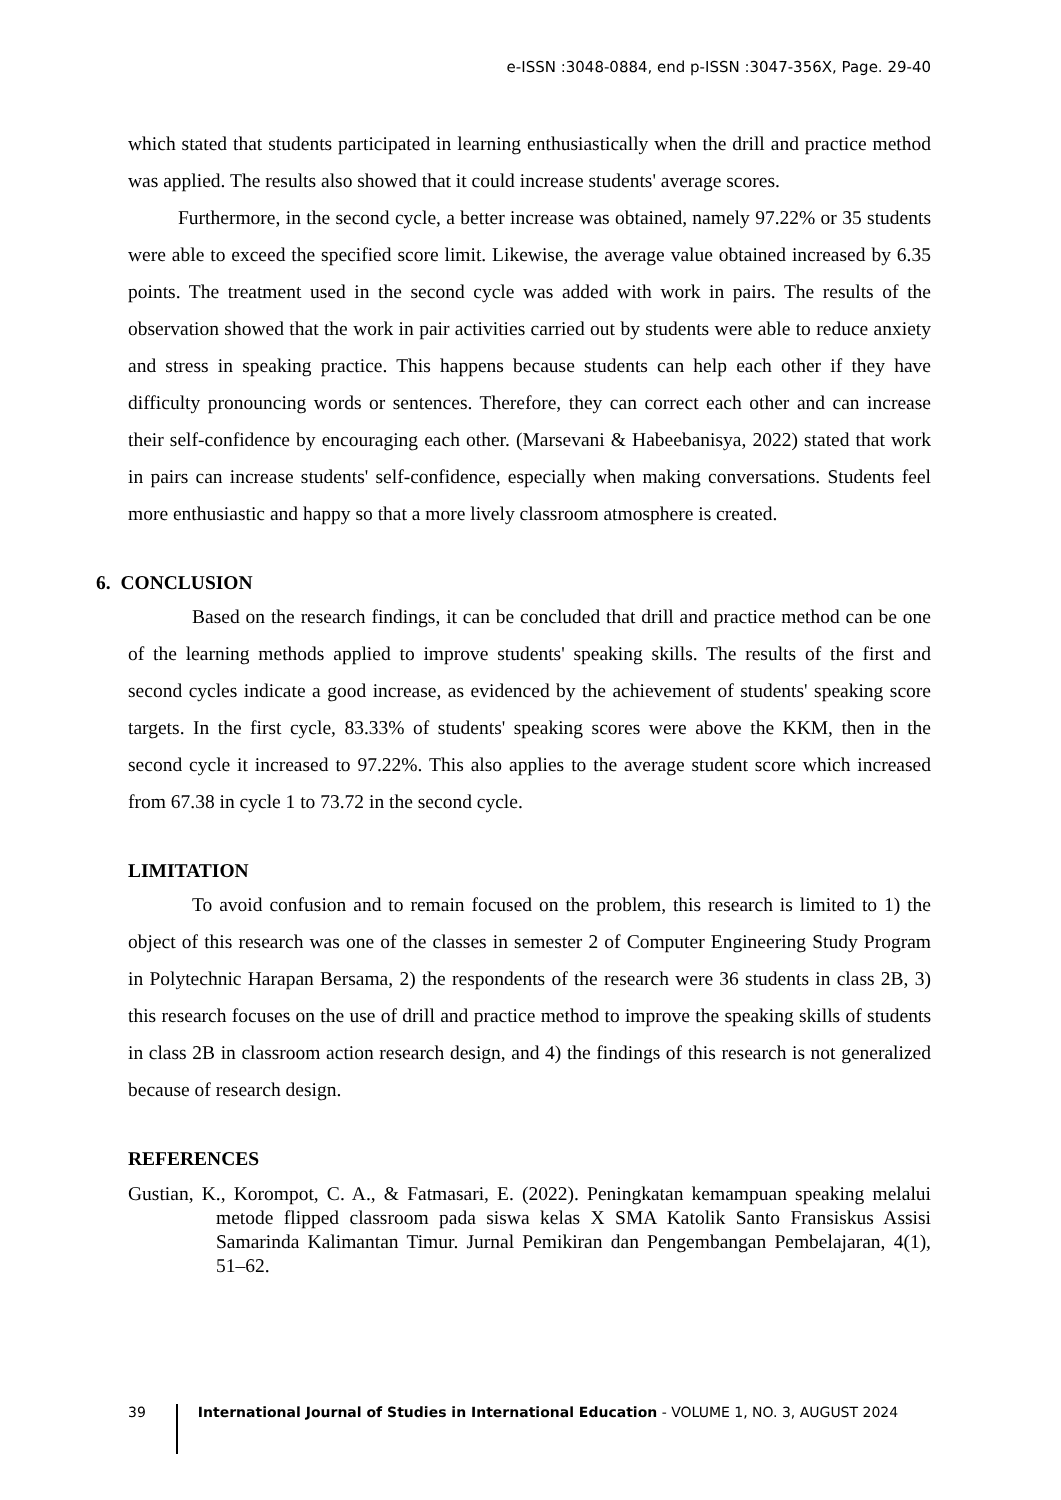e-ISSN :3048-0884, end p-ISSN :3047-356X, Page. 29-40
which stated that students participated in learning enthusiastically when the drill and practice method was applied. The results also showed that it could increase students' average scores.
Furthermore, in the second cycle, a better increase was obtained, namely 97.22% or 35 students were able to exceed the specified score limit. Likewise, the average value obtained increased by 6.35 points. The treatment used in the second cycle was added with work in pairs. The results of the observation showed that the work in pair activities carried out by students were able to reduce anxiety and stress in speaking practice. This happens because students can help each other if they have difficulty pronouncing words or sentences. Therefore, they can correct each other and can increase their self-confidence by encouraging each other. (Marsevani & Habeebanisya, 2022) stated that work in pairs can increase students' self-confidence, especially when making conversations. Students feel more enthusiastic and happy so that a more lively classroom atmosphere is created.
6. CONCLUSION
Based on the research findings, it can be concluded that drill and practice method can be one of the learning methods applied to improve students' speaking skills. The results of the first and second cycles indicate a good increase, as evidenced by the achievement of students' speaking score targets. In the first cycle, 83.33% of students' speaking scores were above the KKM, then in the second cycle it increased to 97.22%. This also applies to the average student score which increased from 67.38 in cycle 1 to 73.72 in the second cycle.
LIMITATION
To avoid confusion and to remain focused on the problem, this research is limited to 1) the object of this research was one of the classes in semester 2 of Computer Engineering Study Program in Polytechnic Harapan Bersama, 2) the respondents of the research were 36 students in class 2B, 3) this research focuses on the use of drill and practice method to improve the speaking skills of students in class 2B in classroom action research design, and 4) the findings of this research is not generalized because of research design.
REFERENCES
Gustian, K., Korompot, C. A., & Fatmasari, E. (2022). Peningkatan kemampuan speaking melalui metode flipped classroom pada siswa kelas X SMA Katolik Santo Fransiskus Assisi Samarinda Kalimantan Timur. Jurnal Pemikiran dan Pengembangan Pembelajaran, 4(1), 51–62.
39 International Journal of Studies in International Education - VOLUME 1, NO. 3, AUGUST 2024